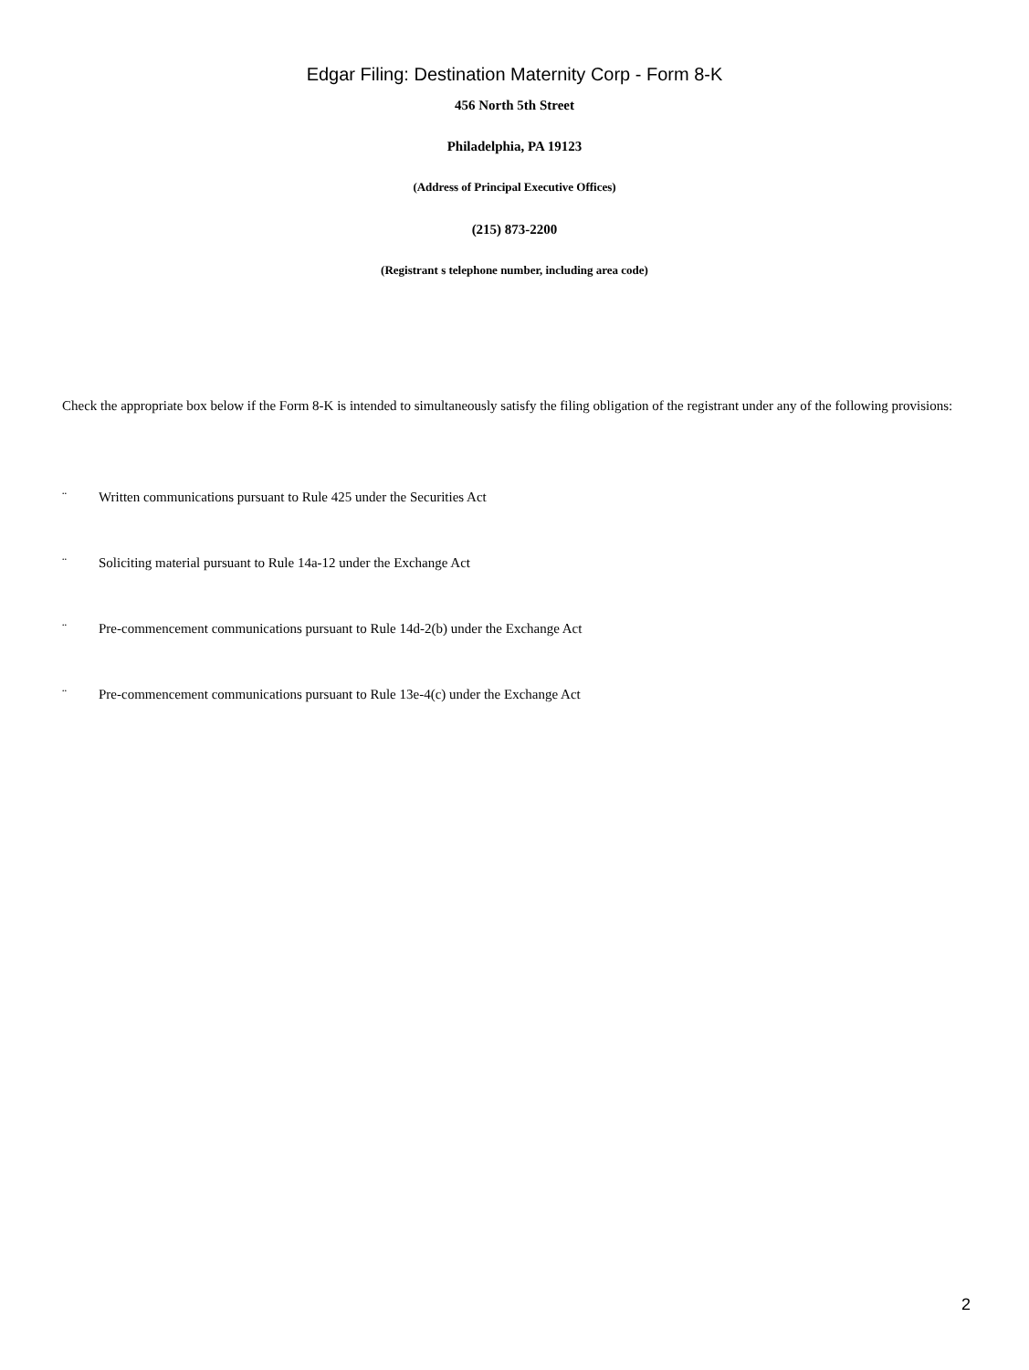Edgar Filing: Destination Maternity Corp - Form 8-K
456 North 5th Street
Philadelphia, PA 19123
(Address of Principal Executive Offices)
(215) 873-2200
(Registrant s telephone number, including area code)
Check the appropriate box below if the Form 8-K is intended to simultaneously satisfy the filing obligation of the registrant under any of the following provisions:
¨ Written communications pursuant to Rule 425 under the Securities Act
¨ Soliciting material pursuant to Rule 14a-12 under the Exchange Act
¨ Pre-commencement communications pursuant to Rule 14d-2(b) under the Exchange Act
¨ Pre-commencement communications pursuant to Rule 13e-4(c) under the Exchange Act
2